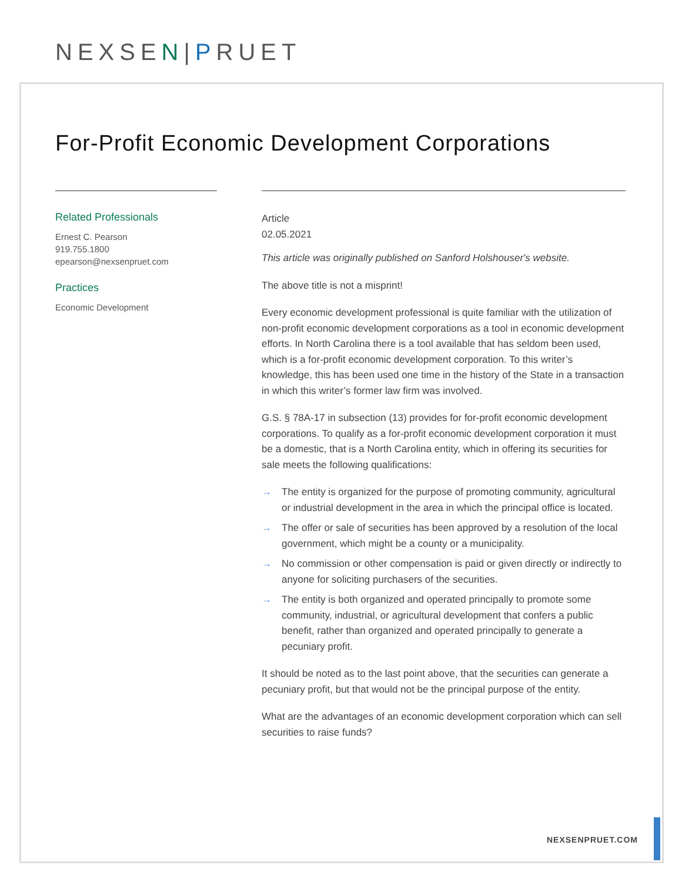NEXSEN|PRUET
For-Profit Economic Development Corporations
Related Professionals
Ernest C. Pearson
919.755.1800
epearson@nexsenpruet.com
Practices
Economic Development
Article
02.05.2021
This article was originally published on Sanford Holshouser's website.
The above title is not a misprint!
Every economic development professional is quite familiar with the utilization of non-profit economic development corporations as a tool in economic development efforts. In North Carolina there is a tool available that has seldom been used, which is a for-profit economic development corporation. To this writer’s knowledge, this has been used one time in the history of the State in a transaction in which this writer’s former law firm was involved.
G.S. § 78A-17 in subsection (13) provides for for-profit economic development corporations. To qualify as a for-profit economic development corporation it must be a domestic, that is a North Carolina entity, which in offering its securities for sale meets the following qualifications:
→ The entity is organized for the purpose of promoting community, agricultural or industrial development in the area in which the principal office is located.
→ The offer or sale of securities has been approved by a resolution of the local government, which might be a county or a municipality.
→ No commission or other compensation is paid or given directly or indirectly to anyone for soliciting purchasers of the securities.
→ The entity is both organized and operated principally to promote some community, industrial, or agricultural development that confers a public benefit, rather than organized and operated principally to generate a pecuniary profit.
It should be noted as to the last point above, that the securities can generate a pecuniary profit, but that would not be the principal purpose of the entity.
What are the advantages of an economic development corporation which can sell securities to raise funds?
NEXSENPRUET.COM